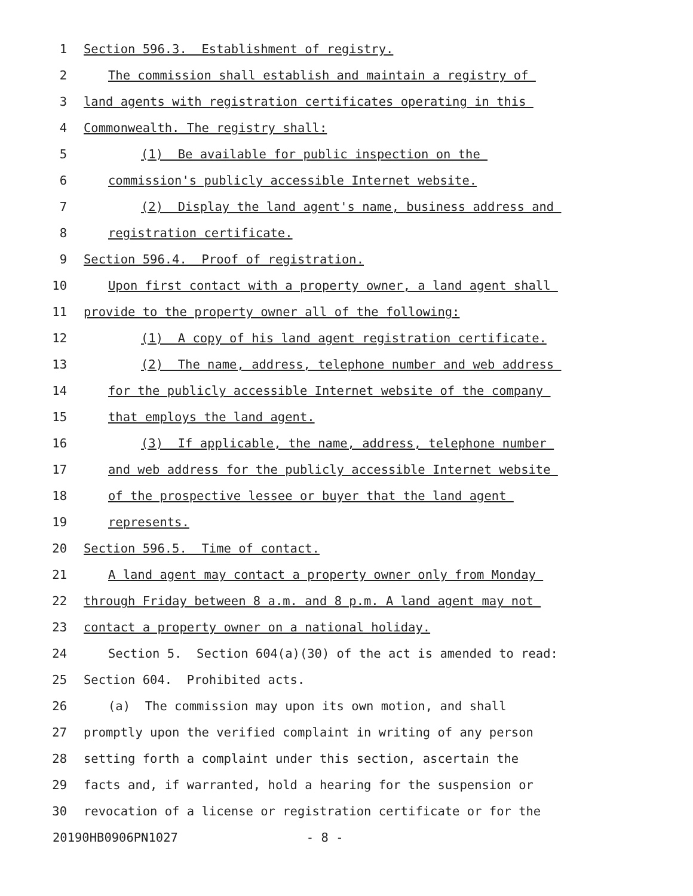1 Section 596.3. Establishment of registry.
2 The commission shall establish and maintain a registry of
3 land agents with registration certificates operating in this
4 Commonwealth. The registry shall:
5 (1) Be available for public inspection on the
6 commission's publicly accessible Internet website.
7 (2) Display the land agent's name, business address and
8 registration certificate.
9 Section 596.4. Proof of registration.
10 Upon first contact with a property owner, a land agent shall
11 provide to the property owner all of the following:
12 (1) A copy of his land agent registration certificate.
13 (2) The name, address, telephone number and web address
14 for the publicly accessible Internet website of the company
15 that employs the land agent.
16 (3) If applicable, the name, address, telephone number
17 and web address for the publicly accessible Internet website
18 of the prospective lessee or buyer that the land agent
19 represents.
20 Section 596.5. Time of contact.
21 A land agent may contact a property owner only from Monday
22 through Friday between 8 a.m. and 8 p.m. A land agent may not
23 contact a property owner on a national holiday.
24 Section 5. Section 604(a)(30) of the act is amended to read:
25 Section 604. Prohibited acts.
26 (a) The commission may upon its own motion, and shall
27 promptly upon the verified complaint in writing of any person
28 setting forth a complaint under this section, ascertain the
29 facts and, if warranted, hold a hearing for the suspension or
30 revocation of a license or registration certificate or for the
20190HB0906PN1027 - 8 -